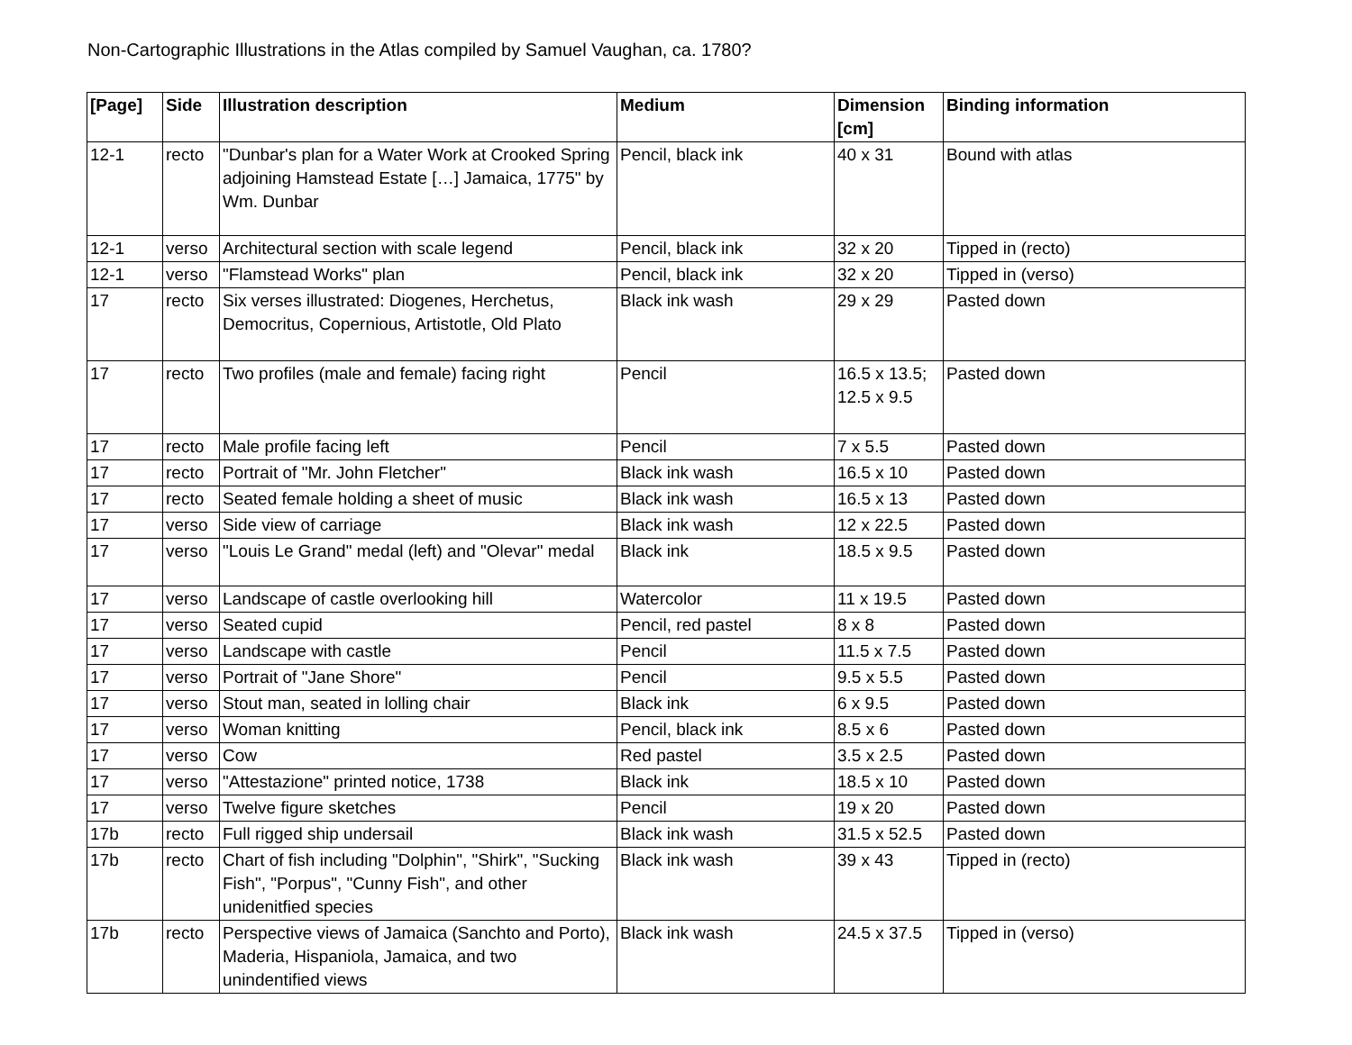Non-Cartographic Illustrations in the Atlas compiled by Samuel Vaughan, ca. 1780?
| [Page] | Side | Illustration description | Medium | Dimension [cm] | Binding information |
| --- | --- | --- | --- | --- | --- |
| 12-1 | recto | "Dunbar's plan for a Water Work at Crooked Spring adjoining Hamstead Estate […] Jamaica, 1775" by Wm. Dunbar | Pencil, black ink | 40 x 31 | Bound with atlas |
| 12-1 | verso | Architectural section with scale legend | Pencil, black ink | 32 x 20 | Tipped in (recto) |
| 12-1 | verso | "Flamstead Works" plan | Pencil, black ink | 32 x 20 | Tipped in (verso) |
| 17 | recto | Six verses illustrated: Diogenes, Herchetus, Democritus, Copernious, Artistotle, Old Plato | Black ink wash | 29 x 29 | Pasted down |
| 17 | recto | Two profiles (male and female) facing right | Pencil | 16.5 x 13.5; 12.5 x 9.5 | Pasted down |
| 17 | recto | Male profile facing left | Pencil | 7 x 5.5 | Pasted down |
| 17 | recto | Portrait of "Mr. John Fletcher" | Black ink wash | 16.5 x 10 | Pasted down |
| 17 | recto | Seated female holding a sheet of music | Black ink wash | 16.5 x 13 | Pasted down |
| 17 | verso | Side view of carriage | Black ink wash | 12 x 22.5 | Pasted down |
| 17 | verso | "Louis Le Grand" medal (left) and "Olevar" medal | Black ink | 18.5 x 9.5 | Pasted down |
| 17 | verso | Landscape of castle overlooking hill | Watercolor | 11 x 19.5 | Pasted down |
| 17 | verso | Seated cupid | Pencil, red pastel | 8 x 8 | Pasted down |
| 17 | verso | Landscape with castle | Pencil | 11.5 x 7.5 | Pasted down |
| 17 | verso | Portrait of "Jane Shore" | Pencil | 9.5 x 5.5 | Pasted down |
| 17 | verso | Stout man, seated in lolling chair | Black ink | 6 x 9.5 | Pasted down |
| 17 | verso | Woman knitting | Pencil, black ink | 8.5 x 6 | Pasted down |
| 17 | verso | Cow | Red pastel | 3.5 x 2.5 | Pasted down |
| 17 | verso | "Attestazione" printed notice, 1738 | Black ink | 18.5 x 10 | Pasted down |
| 17 | verso | Twelve figure sketches | Pencil | 19 x 20 | Pasted down |
| 17b | recto | Full rigged ship undersail | Black ink wash | 31.5 x 52.5 | Pasted down |
| 17b | recto | Chart of fish including "Dolphin", "Shirk", "Sucking Fish", "Porpus", "Cunny Fish", and other unidenitfied species | Black ink wash | 39 x 43 | Tipped in (recto) |
| 17b | recto | Perspective views of Jamaica (Sanchto and Porto), Maderia, Hispaniola, Jamaica, and two unindentified views | Black ink wash | 24.5 x 37.5 | Tipped in (verso) |